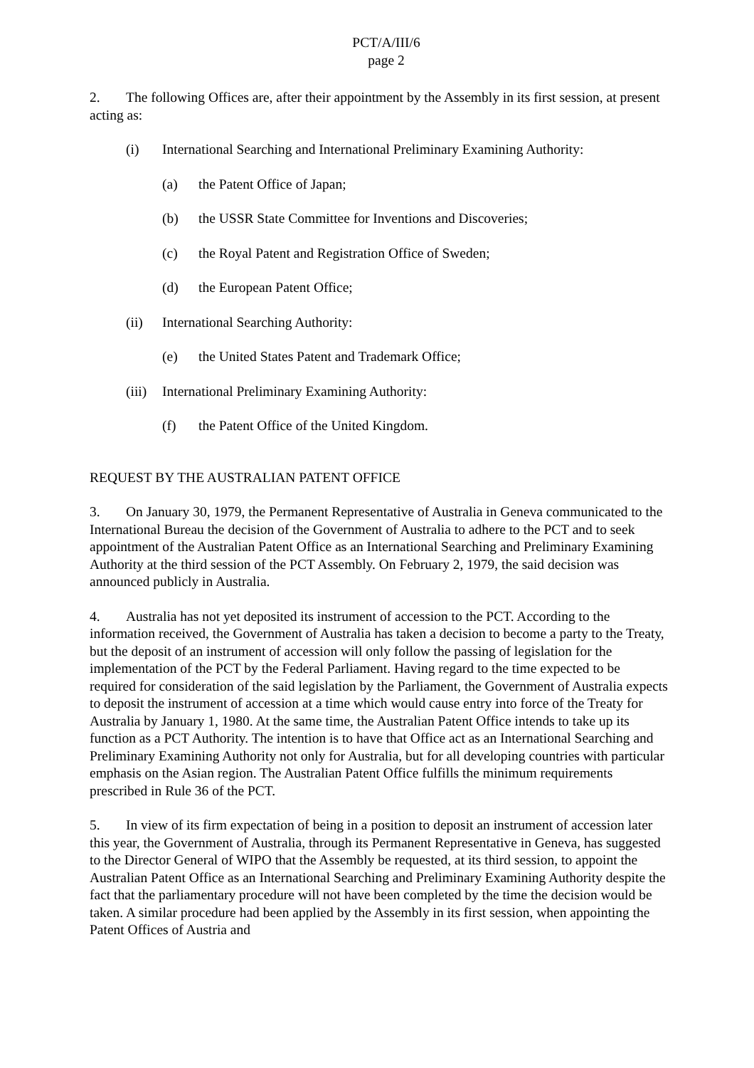PCT/A/III/6
page 2
2. The following Offices are, after their appointment by the Assembly in its first session, at present acting as:
(i) International Searching and International Preliminary Examining Authority:
(a) the Patent Office of Japan;
(b) the USSR State Committee for Inventions and Discoveries;
(c) the Royal Patent and Registration Office of Sweden;
(d) the European Patent Office;
(ii) International Searching Authority:
(e) the United States Patent and Trademark Office;
(iii) International Preliminary Examining Authority:
(f) the Patent Office of the United Kingdom.
REQUEST BY THE AUSTRALIAN PATENT OFFICE
3. On January 30, 1979, the Permanent Representative of Australia in Geneva communicated to the International Bureau the decision of the Government of Australia to adhere to the PCT and to seek appointment of the Australian Patent Office as an International Searching and Preliminary Examining Authority at the third session of the PCT Assembly. On February 2, 1979, the said decision was announced publicly in Australia.
4. Australia has not yet deposited its instrument of accession to the PCT. According to the information received, the Government of Australia has taken a decision to become a party to the Treaty, but the deposit of an instrument of accession will only follow the passing of legislation for the implementation of the PCT by the Federal Parliament. Having regard to the time expected to be required for consideration of the said legislation by the Parliament, the Government of Australia expects to deposit the instrument of accession at a time which would cause entry into force of the Treaty for Australia by January 1, 1980. At the same time, the Australian Patent Office intends to take up its function as a PCT Authority. The intention is to have that Office act as an International Searching and Preliminary Examining Authority not only for Australia, but for all developing countries with particular emphasis on the Asian region. The Australian Patent Office fulfills the minimum requirements prescribed in Rule 36 of the PCT.
5. In view of its firm expectation of being in a position to deposit an instrument of accession later this year, the Government of Australia, through its Permanent Representative in Geneva, has suggested to the Director General of WIPO that the Assembly be requested, at its third session, to appoint the Australian Patent Office as an International Searching and Preliminary Examining Authority despite the fact that the parliamentary procedure will not have been completed by the time the decision would be taken. A similar procedure had been applied by the Assembly in its first session, when appointing the Patent Offices of Austria and